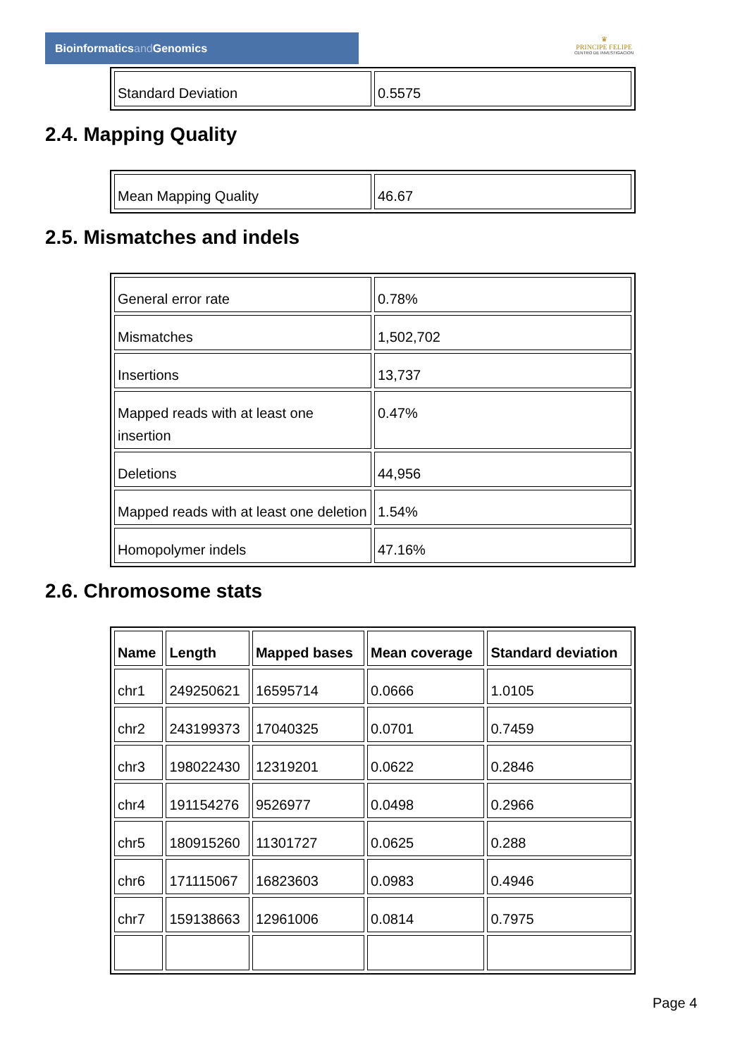Bioinformaticsand Genomics
♛
PRINCIPE FELIPE
CENTRO DE INVESTIGACION
| Standard Deviation | 0.5575 |
2.4. Mapping Quality
| Mean Mapping Quality | 46.67 |
2.5. Mismatches and indels
| General error rate | 0.78% |
| Mismatches | 1,502,702 |
| Insertions | 13,737 |
| Mapped reads with at least one insertion | 0.47% |
| Deletions | 44,956 |
| Mapped reads with at least one deletion | 1.54% |
| Homopolymer indels | 47.16% |
2.6. Chromosome stats
| Name | Length | Mapped bases | Mean coverage | Standard deviation |
| --- | --- | --- | --- | --- |
| chr1 | 249250621 | 16595714 | 0.0666 | 1.0105 |
| chr2 | 243199373 | 17040325 | 0.0701 | 0.7459 |
| chr3 | 198022430 | 12319201 | 0.0622 | 0.2846 |
| chr4 | 191154276 | 9526977 | 0.0498 | 0.2966 |
| chr5 | 180915260 | 11301727 | 0.0625 | 0.288 |
| chr6 | 171115067 | 16823603 | 0.0983 | 0.4946 |
| chr7 | 159138663 | 12961006 | 0.0814 | 0.7975 |
Page 4